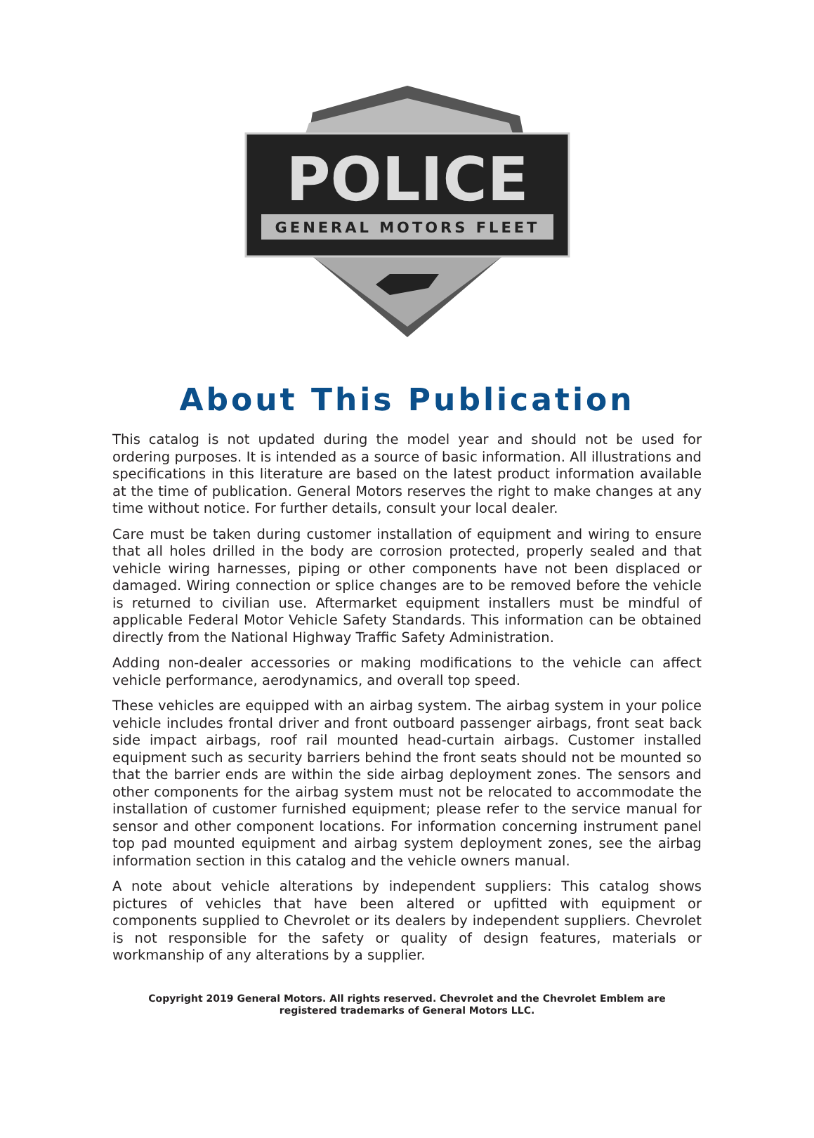POLICE
GENERAL MOTORS FLEET
About This Publication
This catalog is not updated during the model year and should not be used for ordering purposes. It is intended as a source of basic information. All illustrations and specifications in this literature are based on the latest product information available at the time of publication. General Motors reserves the right to make changes at any time without notice. For further details, consult your local dealer.
Care must be taken during customer installation of equipment and wiring to ensure that all holes drilled in the body are corrosion protected, properly sealed and that vehicle wiring harnesses, piping or other components have not been displaced or damaged. Wiring connection or splice changes are to be removed before the vehicle is returned to civilian use. Aftermarket equipment installers must be mindful of applicable Federal Motor Vehicle Safety Standards. This information can be obtained directly from the National Highway Traffic Safety Administration.
Adding non-dealer accessories or making modifications to the vehicle can affect vehicle performance, aerodynamics, and overall top speed.
These vehicles are equipped with an airbag system. The airbag system in your police vehicle includes frontal driver and front outboard passenger airbags, front seat back side impact airbags, roof rail mounted head-curtain airbags. Customer installed equipment such as security barriers behind the front seats should not be mounted so that the barrier ends are within the side airbag deployment zones. The sensors and other components for the airbag system must not be relocated to accommodate the installation of customer furnished equipment; please refer to the service manual for sensor and other component locations. For information concerning instrument panel top pad mounted equipment and airbag system deployment zones, see the airbag information section in this catalog and the vehicle owners manual.
A note about vehicle alterations by independent suppliers: This catalog shows pictures of vehicles that have been altered or upfitted with equipment or components supplied to Chevrolet or its dealers by independent suppliers. Chevrolet is not responsible for the safety or quality of design features, materials or workmanship of any alterations by a supplier.
Copyright 2019 General Motors. All rights reserved. Chevrolet and the Chevrolet Emblem are registered trademarks of General Motors LLC.